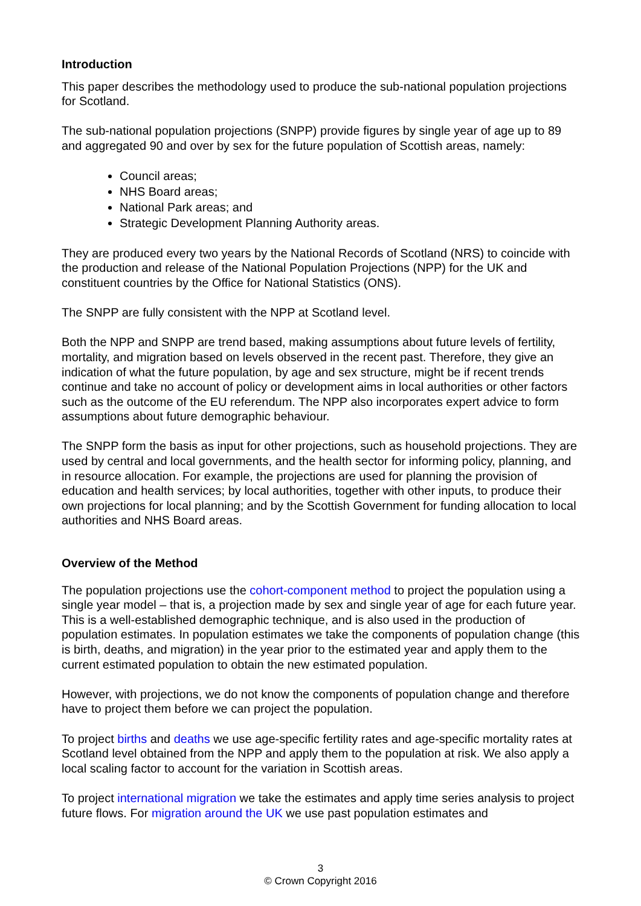Introduction
This paper describes the methodology used to produce the sub-national population projections for Scotland.
The sub-national population projections (SNPP) provide figures by single year of age up to 89 and aggregated 90 and over by sex for the future population of Scottish areas, namely:
Council areas;
NHS Board areas;
National Park areas; and
Strategic Development Planning Authority areas.
They are produced every two years by the National Records of Scotland (NRS) to coincide with the production and release of the National Population Projections (NPP) for the UK and constituent countries by the Office for National Statistics (ONS).
The SNPP are fully consistent with the NPP at Scotland level.
Both the NPP and SNPP are trend based, making assumptions about future levels of fertility, mortality, and migration based on levels observed in the recent past. Therefore, they give an indication of what the future population, by age and sex structure, might be if recent trends continue and take no account of policy or development aims in local authorities or other factors such as the outcome of the EU referendum. The NPP also incorporates expert advice to form assumptions about future demographic behaviour.
The SNPP form the basis as input for other projections, such as household projections. They are used by central and local governments, and the health sector for informing policy, planning, and in resource allocation. For example, the projections are used for planning the provision of education and health services; by local authorities, together with other inputs, to produce their own projections for local planning; and by the Scottish Government for funding allocation to local authorities and NHS Board areas.
Overview of the Method
The population projections use the cohort-component method to project the population using a single year model – that is, a projection made by sex and single year of age for each future year. This is a well-established demographic technique, and is also used in the production of population estimates. In population estimates we take the components of population change (this is birth, deaths, and migration) in the year prior to the estimated year and apply them to the current estimated population to obtain the new estimated population.
However, with projections, we do not know the components of population change and therefore have to project them before we can project the population.
To project births and deaths we use age-specific fertility rates and age-specific mortality rates at Scotland level obtained from the NPP and apply them to the population at risk. We also apply a local scaling factor to account for the variation in Scottish areas.
To project international migration we take the estimates and apply time series analysis to project future flows. For migration around the UK we use past population estimates and
3
© Crown Copyright 2016